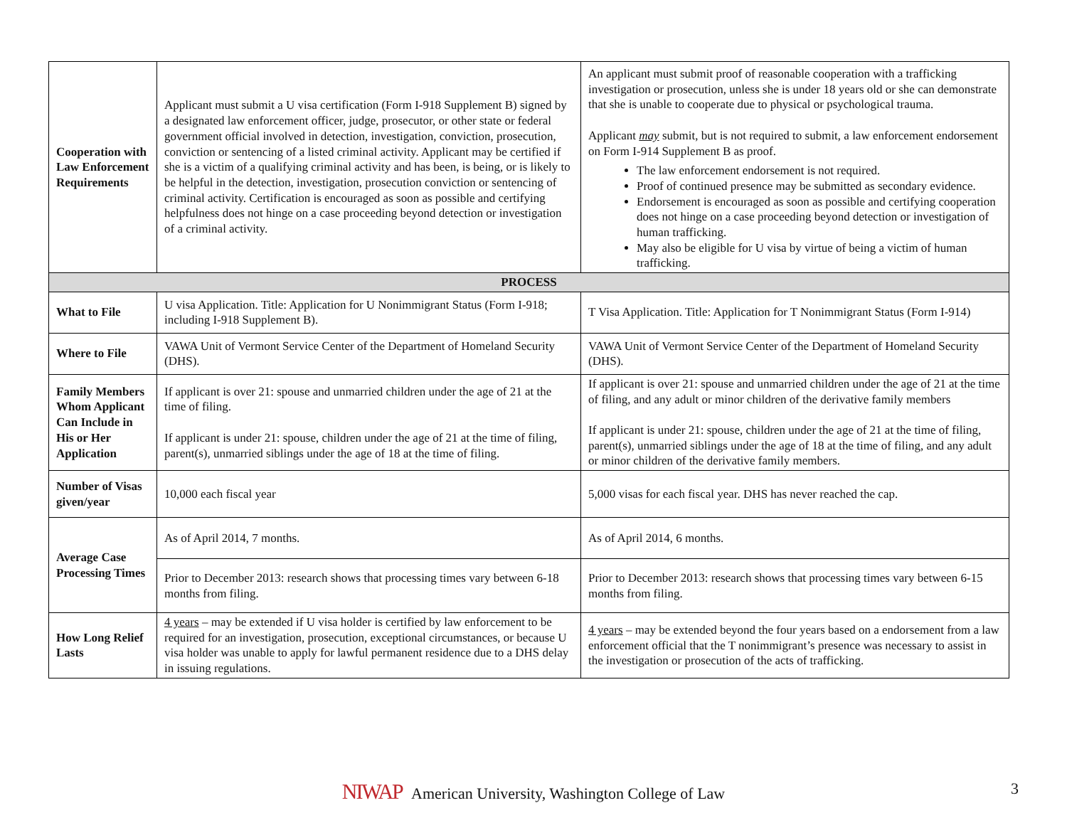| Cooperation with Law Enforcement Requirements | Applicant must submit a U visa certification (Form I-918 Supplement B) signed by a designated law enforcement officer, judge, prosecutor, or other state or federal government official involved in detection, investigation, conviction, prosecution, conviction or sentencing of a listed criminal activity. Applicant may be certified if she is a victim of a qualifying criminal activity and has been, is being, or is likely to be helpful in the detection, investigation, prosecution conviction or sentencing of criminal activity. Certification is encouraged as soon as possible and certifying helpfulness does not hinge on a case proceeding beyond detection or investigation of a criminal activity. | An applicant must submit proof of reasonable cooperation with a trafficking investigation or prosecution, unless she is under 18 years old or she can demonstrate that she is unable to cooperate due to physical or psychological trauma. Applicant may submit, but is not required to submit, a law enforcement endorsement on Form I-914 Supplement B as proof. The law enforcement endorsement is not required. Proof of continued presence may be submitted as secondary evidence. Endorsement is encouraged as soon as possible and certifying cooperation does not hinge on a case proceeding beyond detection or investigation of human trafficking. May also be eligible for U visa by virtue of being a victim of human trafficking. |
| PROCESS | | |
| What to File | U visa Application. Title: Application for U Nonimmigrant Status (Form I-918; including I-918 Supplement B). | T Visa Application. Title: Application for T Nonimmigrant Status (Form I-914) |
| Where to File | VAWA Unit of Vermont Service Center of the Department of Homeland Security (DHS). | VAWA Unit of Vermont Service Center of the Department of Homeland Security (DHS). |
| Family Members Whom Applicant Can Include in His or Her Application | If applicant is over 21: spouse and unmarried children under the age of 21 at the time of filing. If applicant is under 21: spouse, children under the age of 21 at the time of filing, parent(s), unmarried siblings under the age of 18 at the time of filing. | If applicant is over 21: spouse and unmarried children under the age of 21 at the time of filing, and any adult or minor children of the derivative family members If applicant is under 21: spouse, children under the age of 21 at the time of filing, parent(s), unmarried siblings under the age of 18 at the time of filing, and any adult or minor children of the derivative family members. |
| Number of Visas given/year | 10,000 each fiscal year | 5,000 visas for each fiscal year. DHS has never reached the cap. |
| Average Case Processing Times | As of April 2014, 7 months. | As of April 2014, 6 months. |
| | Prior to December 2013: research shows that processing times vary between 6-18 months from filing. | Prior to December 2013: research shows that processing times vary between 6-15 months from filing. |
| How Long Relief Lasts | 4 years – may be extended if U visa holder is certified by law enforcement to be required for an investigation, prosecution, exceptional circumstances, or because U visa holder was unable to apply for lawful permanent residence due to a DHS delay in issuing regulations. | 4 years – may be extended beyond the four years based on a endorsement from a law enforcement official that the T nonimmigrant’s presence was necessary to assist in the investigation or prosecution of the acts of trafficking. |
NIWAP American University, Washington College of Law 3